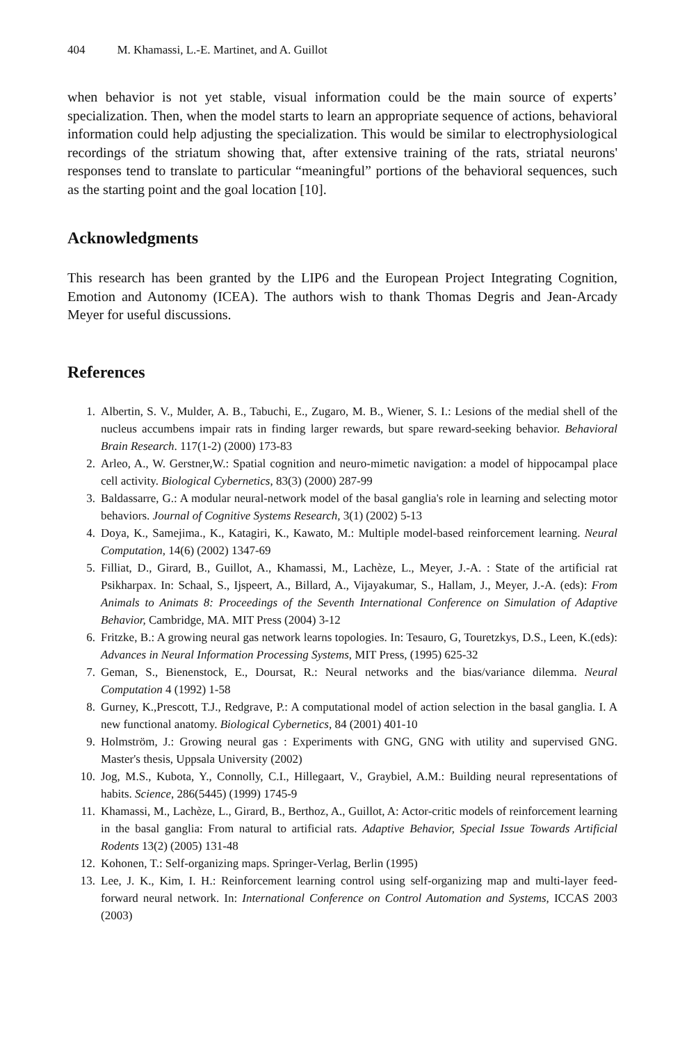404 M. Khamassi, L.-E. Martinet, and A. Guillot
when behavior is not yet stable, visual information could be the main source of experts’ specialization. Then, when the model starts to learn an appropriate sequence of actions, behavioral information could help adjusting the specialization. This would be similar to electrophysiological recordings of the striatum showing that, after extensive training of the rats, striatal neurons' responses tend to translate to particular “meaningful” portions of the behavioral sequences, such as the starting point and the goal location [10].
Acknowledgments
This research has been granted by the LIP6 and the European Project Integrating Cognition, Emotion and Autonomy (ICEA). The authors wish to thank Thomas Degris and Jean-Arcady Meyer for useful discussions.
References
1. Albertin, S. V., Mulder, A. B., Tabuchi, E., Zugaro, M. B., Wiener, S. I.: Lesions of the medial shell of the nucleus accumbens impair rats in finding larger rewards, but spare reward-seeking behavior. Behavioral Brain Research. 117(1-2) (2000) 173-83
2. Arleo, A., W. Gerstner,W.: Spatial cognition and neuro-mimetic navigation: a model of hippocampal place cell activity. Biological Cybernetics, 83(3) (2000) 287-99
3. Baldassarre, G.: A modular neural-network model of the basal ganglia's role in learning and selecting motor behaviors. Journal of Cognitive Systems Research, 3(1) (2002) 5-13
4. Doya, K., Samejima., K., Katagiri, K., Kawato, M.: Multiple model-based reinforcement learning. Neural Computation, 14(6) (2002) 1347-69
5. Filliat, D., Girard, B., Guillot, A., Khamassi, M., Lachèze, L., Meyer, J.-A. : State of the artificial rat Psikharpax. In: Schaal, S., Ijspeert, A., Billard, A., Vijayakumar, S., Hallam, J., Meyer, J.-A. (eds): From Animals to Animats 8: Proceedings of the Seventh International Conference on Simulation of Adaptive Behavior, Cambridge, MA. MIT Press (2004) 3-12
6. Fritzke, B.: A growing neural gas network learns topologies. In: Tesauro, G, Touretzkys, D.S., Leen, K.(eds): Advances in Neural Information Processing Systems, MIT Press, (1995) 625-32
7. Geman, S., Bienenstock, E., Doursat, R.: Neural networks and the bias/variance dilemma. Neural Computation 4 (1992) 1-58
8. Gurney, K.,Prescott, T.J., Redgrave, P.: A computational model of action selection in the basal ganglia. I. A new functional anatomy. Biological Cybernetics, 84 (2001) 401-10
9. Holmström, J.: Growing neural gas : Experiments with GNG, GNG with utility and supervised GNG. Master's thesis, Uppsala University (2002)
10. Jog, M.S., Kubota, Y., Connolly, C.I., Hillegaart, V., Graybiel, A.M.: Building neural representations of habits. Science, 286(5445) (1999) 1745-9
11. Khamassi, M., Lachèze, L., Girard, B., Berthoz, A., Guillot, A: Actor-critic models of reinforcement learning in the basal ganglia: From natural to artificial rats. Adaptive Behavior, Special Issue Towards Artificial Rodents 13(2) (2005) 131-48
12. Kohonen, T.: Self-organizing maps. Springer-Verlag, Berlin (1995)
13. Lee, J. K., Kim, I. H.: Reinforcement learning control using self-organizing map and multi-layer feed-forward neural network. In: International Conference on Control Automation and Systems, ICCAS 2003 (2003)